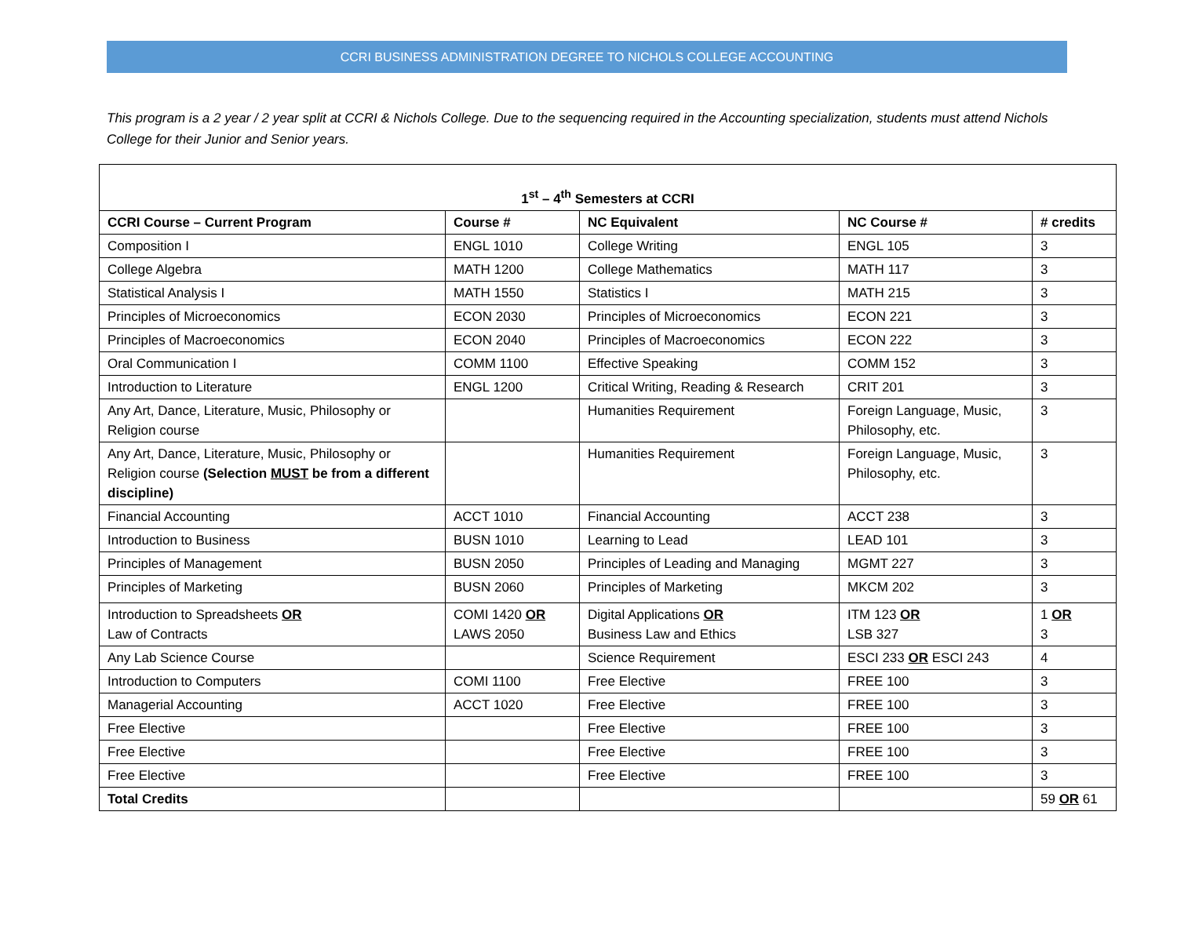CCRI BUSINESS ADMINISTRATION DEGREE TO NICHOLS COLLEGE ACCOUNTING
This program is a 2 year / 2 year split at CCRI & Nichols College. Due to the sequencing required in the Accounting specialization, students must attend Nichols College for their Junior and Senior years.
| 1<sup>st</sup> – 4<sup>th</sup> Semesters at CCRI | | | | |
| CCRI Course – Current Program | Course # | NC Equivalent | NC Course # | # credits |
| Composition I | ENGL 1010 | College Writing | ENGL 105 | 3 |
| College Algebra | MATH 1200 | College Mathematics | MATH 117 | 3 |
| Statistical Analysis I | MATH 1550 | Statistics I | MATH 215 | 3 |
| Principles of Microeconomics | ECON 2030 | Principles of Microeconomics | ECON 221 | 3 |
| Principles of Macroeconomics | ECON 2040 | Principles of Macroeconomics | ECON 222 | 3 |
| Oral Communication I | COMM 1100 | Effective Speaking | COMM 152 | 3 |
| Introduction to Literature | ENGL 1200 | Critical Writing, Reading & Research | CRIT 201 | 3 |
| Any Art, Dance, Literature, Music, Philosophy or Religion course | | Humanities Requirement | Foreign Language, Music, Philosophy, etc. | 3 |
| Any Art, Dance, Literature, Music, Philosophy or Religion course (Selection MUST be from a different discipline) | | Humanities Requirement | Foreign Language, Music, Philosophy, etc. | 3 |
| Financial Accounting | ACCT 1010 | Financial Accounting | ACCT 238 | 3 |
| Introduction to Business | BUSN 1010 | Learning to Lead | LEAD 101 | 3 |
| Principles of Management | BUSN 2050 | Principles of Leading and Managing | MGMT 227 | 3 |
| Principles of Marketing | BUSN 2060 | Principles of Marketing | MKCM 202 | 3 |
| Introduction to Spreadsheets OR Law of Contracts | COMI 1420 OR LAWS 2050 | Digital Applications OR Business Law and Ethics | ITM 123 OR LSB 327 | 1 OR 3 |
| Any Lab Science Course | | Science Requirement | ESCI 233 OR ESCI 243 | 4 |
| Introduction to Computers | COMI 1100 | Free Elective | FREE 100 | 3 |
| Managerial Accounting | ACCT 1020 | Free Elective | FREE 100 | 3 |
| Free Elective | | Free Elective | FREE 100 | 3 |
| Free Elective | | Free Elective | FREE 100 | 3 |
| Free Elective | | Free Elective | FREE 100 | 3 |
| Total Credits | | | | 59 OR 61 |